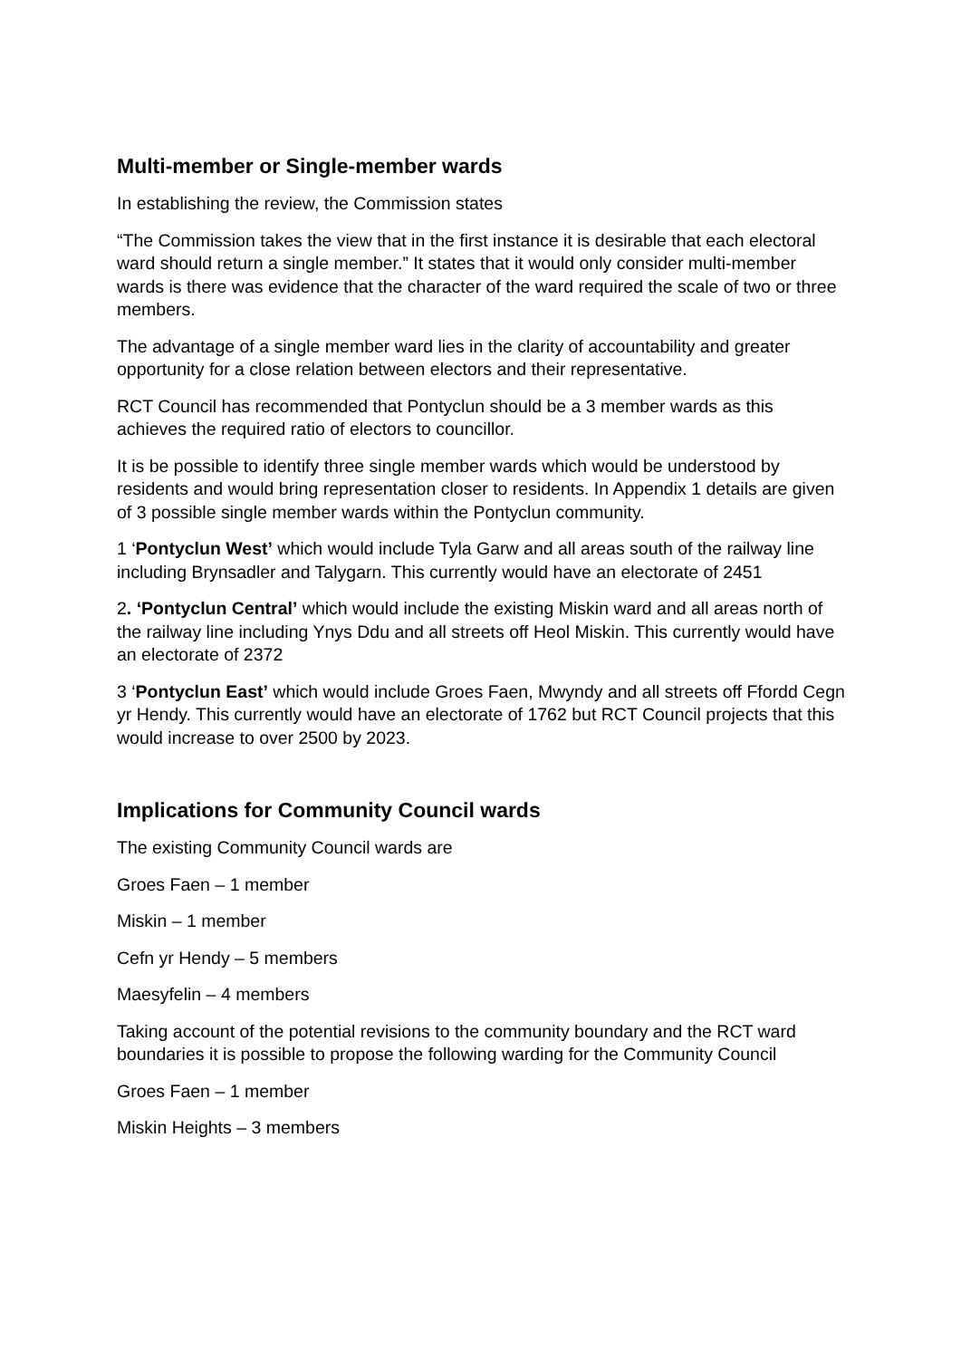Multi-member or Single-member wards
In establishing the review, the Commission states
“The Commission takes the view that in the first instance it is desirable that each electoral ward should return a single member.” It states that it would only consider multi-member wards is there was evidence that the character of the ward required the scale of two or three members.
The advantage of a single member ward lies in the clarity of accountability and greater opportunity for a close relation between electors and their representative.
RCT Council has recommended that Pontyclun should be a 3 member wards as this achieves the required ratio of electors to councillor.
It is be possible to identify three single member wards which would be understood by residents and would bring representation closer to residents. In Appendix 1 details are given of 3 possible single member wards within the Pontyclun community.
1 ‘Pontyclun West’ which would include Tyla Garw and all areas south of the railway line including Brynsadler and Talygarn. This currently would have an electorate of 2451
2. ‘Pontyclun Central’ which would include the existing Miskin ward and all areas north of the railway line including Ynys Ddu and all streets off Heol Miskin. This currently would have an electorate of 2372
3 ‘Pontyclun East’ which would include Groes Faen, Mwyndy and all streets off Ffordd Cegn yr Hendy. This currently would have an electorate of 1762 but RCT Council projects that this would increase to over 2500 by 2023.
Implications for Community Council wards
The existing Community Council wards are
Groes Faen – 1 member
Miskin – 1 member
Cefn yr Hendy – 5 members
Maesyfelin – 4 members
Taking account of the potential revisions to the community boundary and the RCT ward boundaries it is possible to propose the following warding for the Community Council
Groes Faen – 1 member
Miskin Heights – 3 members